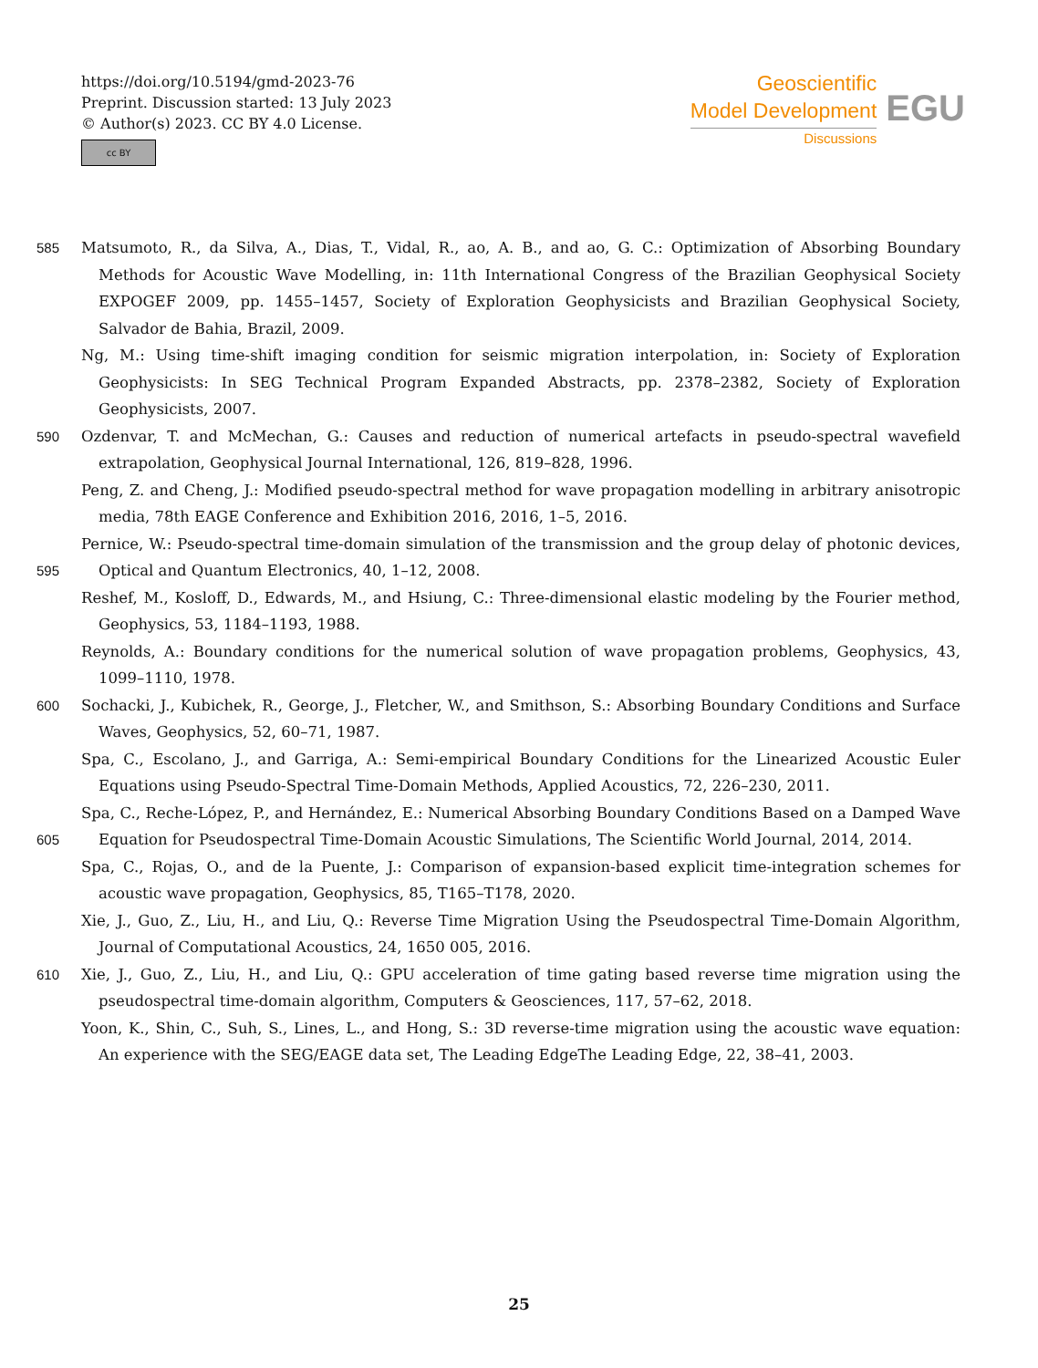https://doi.org/10.5194/gmd-2023-76
Preprint. Discussion started: 13 July 2023
© Author(s) 2023. CC BY 4.0 License.
cc BY
Geoscientific
Model Development
Discussions
EGU
585 Matsumoto, R., da Silva, A., Dias, T., Vidal, R., ao, A. B., and ao, G. C.: Optimization of Absorbing Boundary Methods for Acoustic Wave Modelling, in: 11th International Congress of the Brazilian Geophysical Society EXPOGEF 2009, pp. 1455–1457, Society of Exploration Geophysicists and Brazilian Geophysical Society, Salvador de Bahia, Brazil, 2009.
Ng, M.: Using time-shift imaging condition for seismic migration interpolation, in: Society of Exploration Geophysicists: In SEG Technical Program Expanded Abstracts, pp. 2378–2382, Society of Exploration Geophysicists, 2007.
590 Ozdenvar, T. and McMechan, G.: Causes and reduction of numerical artefacts in pseudo-spectral wavefield extrapolation, Geophysical Journal International, 126, 819–828, 1996.
Peng, Z. and Cheng, J.: Modified pseudo-spectral method for wave propagation modelling in arbitrary anisotropic media, 78th EAGE Conference and Exhibition 2016, 2016, 1–5, 2016.
595 Pernice, W.: Pseudo-spectral time-domain simulation of the transmission and the group delay of photonic devices, Optical and Quantum Electronics, 40, 1–12, 2008.
Reshef, M., Kosloff, D., Edwards, M., and Hsiung, C.: Three-dimensional elastic modeling by the Fourier method, Geophysics, 53, 1184–1193, 1988.
Reynolds, A.: Boundary conditions for the numerical solution of wave propagation problems, Geophysics, 43, 1099–1110, 1978.
600 Sochacki, J., Kubichek, R., George, J., Fletcher, W., and Smithson, S.: Absorbing Boundary Conditions and Surface Waves, Geophysics, 52, 60–71, 1987.
Spa, C., Escolano, J., and Garriga, A.: Semi-empirical Boundary Conditions for the Linearized Acoustic Euler Equations using Pseudo-Spectral Time-Domain Methods, Applied Acoustics, 72, 226–230, 2011.
605 Spa, C., Reche-López, P., and Hernández, E.: Numerical Absorbing Boundary Conditions Based on a Damped Wave Equation for Pseudospectral Time-Domain Acoustic Simulations, The Scientific World Journal, 2014, 2014.
Spa, C., Rojas, O., and de la Puente, J.: Comparison of expansion-based explicit time-integration schemes for acoustic wave propagation, Geophysics, 85, T165–T178, 2020.
Xie, J., Guo, Z., Liu, H., and Liu, Q.: Reverse Time Migration Using the Pseudospectral Time-Domain Algorithm, Journal of Computational Acoustics, 24, 1650 005, 2016.
610 Xie, J., Guo, Z., Liu, H., and Liu, Q.: GPU acceleration of time gating based reverse time migration using the pseudospectral time-domain algorithm, Computers & Geosciences, 117, 57–62, 2018.
Yoon, K., Shin, C., Suh, S., Lines, L., and Hong, S.: 3D reverse-time migration using the acoustic wave equation: An experience with the SEG/EAGE data set, The Leading EdgeThe Leading Edge, 22, 38–41, 2003.
25